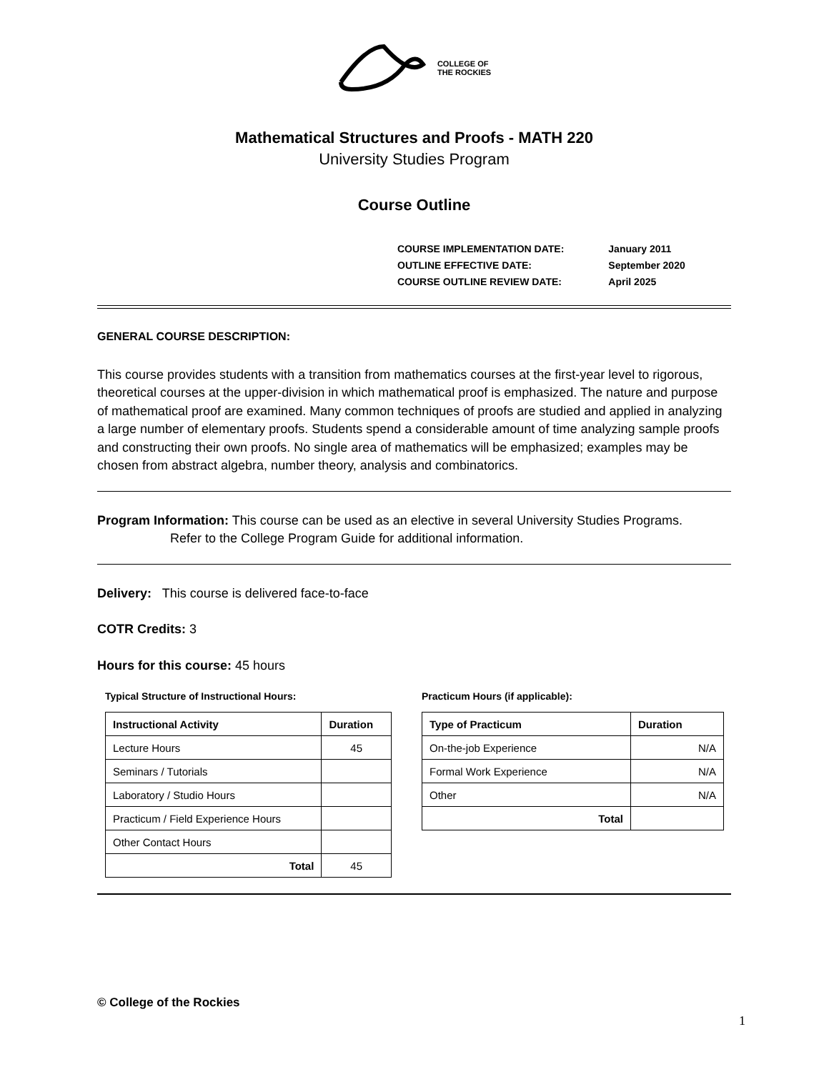COLLEGE OF
THE ROCKIES
Mathematical Structures and Proofs - MATH 220
University Studies Program
Course Outline
| COURSE IMPLEMENTATION DATE: | January 2011 |
| OUTLINE EFFECTIVE DATE: | September 2020 |
| COURSE OUTLINE REVIEW DATE: | April 2025 |
GENERAL COURSE DESCRIPTION:
This course provides students with a transition from mathematics courses at the first-year level to rigorous, theoretical courses at the upper-division in which mathematical proof is emphasized. The nature and purpose of mathematical proof are examined. Many common techniques of proofs are studied and applied in analyzing a large number of elementary proofs. Students spend a considerable amount of time analyzing sample proofs and constructing their own proofs. No single area of mathematics will be emphasized; examples may be chosen from abstract algebra, number theory, analysis and combinatorics.
Program Information: This course can be used as an elective in several University Studies Programs.
Refer to the College Program Guide for additional information.
Delivery: This course is delivered face-to-face
COTR Credits: 3
Hours for this course: 45 hours
Typical Structure of Instructional Hours:
| Instructional Activity | Duration |
| --- | --- |
| Lecture Hours | 45 |
| Seminars / Tutorials | |
| Laboratory / Studio Hours | |
| Practicum / Field Experience Hours | |
| Other Contact Hours | |
| Total | 45 |
Practicum Hours (if applicable):
| Type of Practicum | Duration |
| --- | --- |
| On-the-job Experience | N/A |
| Formal Work Experience | N/A |
| Other | N/A |
| Total | |
© College of the Rockies
1